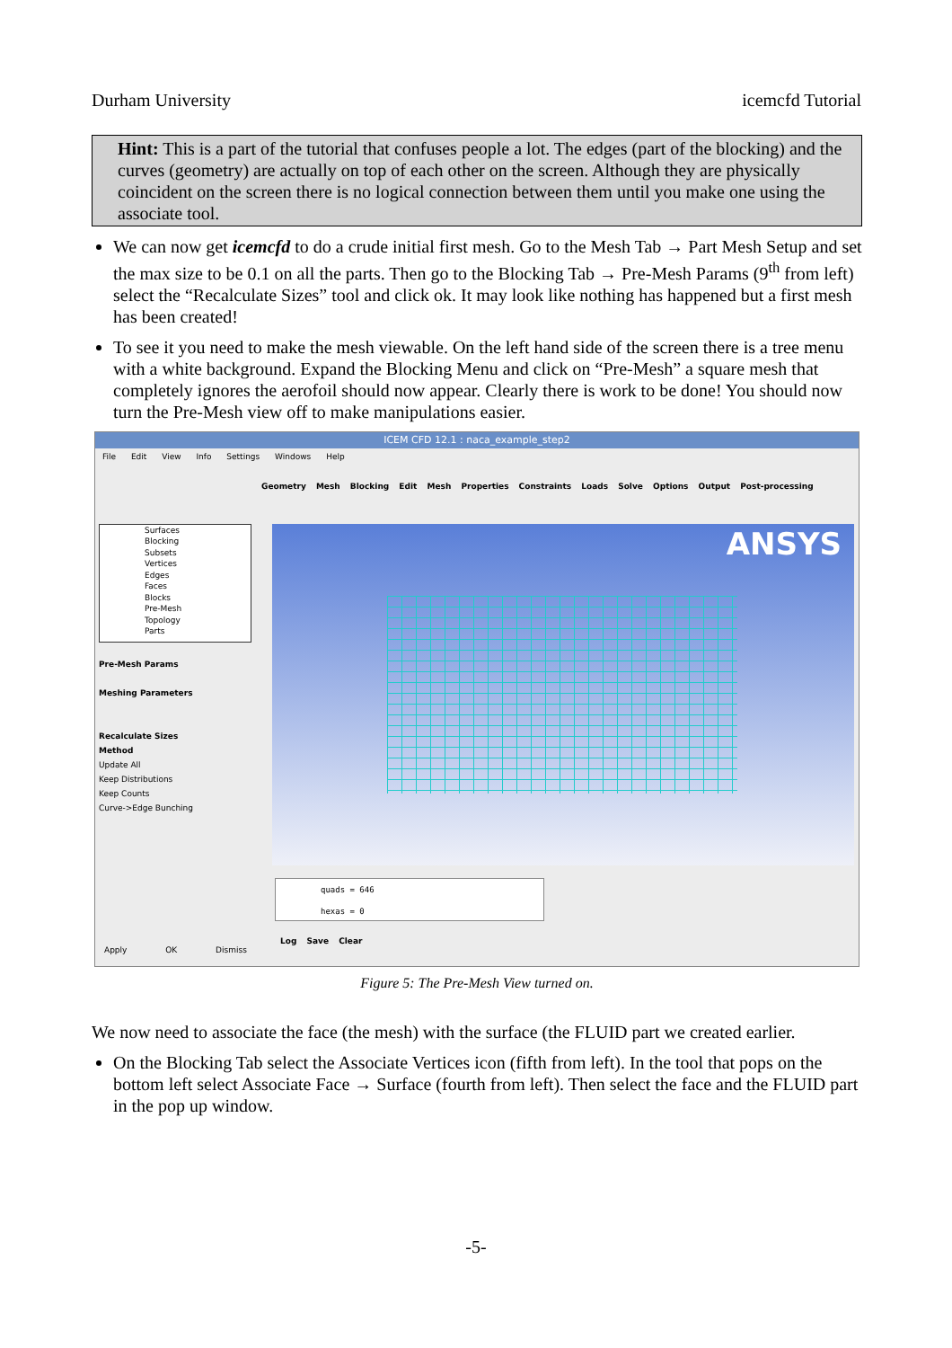Durham University icemcfd Tutorial
Hint: This is a part of the tutorial that confuses people a lot. The edges (part of the blocking) and the curves (geometry) are actually on top of each other on the screen. Although they are physically coincident on the screen there is no logical connection between them until you make one using the associate tool.
We can now get icemcfd to do a crude initial first mesh. Go to the Mesh Tab → Part Mesh Setup and set the max size to be 0.1 on all the parts. Then go to the Blocking Tab → Pre-Mesh Params (9<sup>th</sup> from left) select the “Recalculate Sizes” tool and click ok. It may look like nothing has happened but a first mesh has been created!
To see it you need to make the mesh viewable. On the left hand side of the screen there is a tree menu with a white background. Expand the Blocking Menu and click on “Pre-Mesh” a square mesh that completely ignores the aerofoil should now appear. Clearly there is work to be done! You should now turn the Pre-Mesh view off to make manipulations easier.
ICEM CFD 12.1 : naca_example_step2
File Edit View Info Settings Windows Help
Geometry Mesh Blocking Edit Mesh Properties Constraints Loads Solve Options Output Post-processing
Surfaces
Blocking
Subsets
Vertices
Edges
Faces
Blocks
Pre-Mesh
Topology
Parts
Pre-Mesh Params
Meshing Parameters
Recalculate Sizes
Method
Update All
Keep Distributions
Keep Counts
Curve->Edge Bunching
ANSYS
quads = 646
hexas = 0
Log Save Clear
Apply OK Dismiss
Figure 5: The Pre-Mesh View turned on.
We now need to associate the face (the mesh) with the surface (the FLUID part we created earlier.
On the Blocking Tab select the Associate Vertices icon (fifth from left). In the tool that pops on the bottom left select Associate Face → Surface (fourth from left). Then select the face and the FLUID part in the pop up window.
-5-